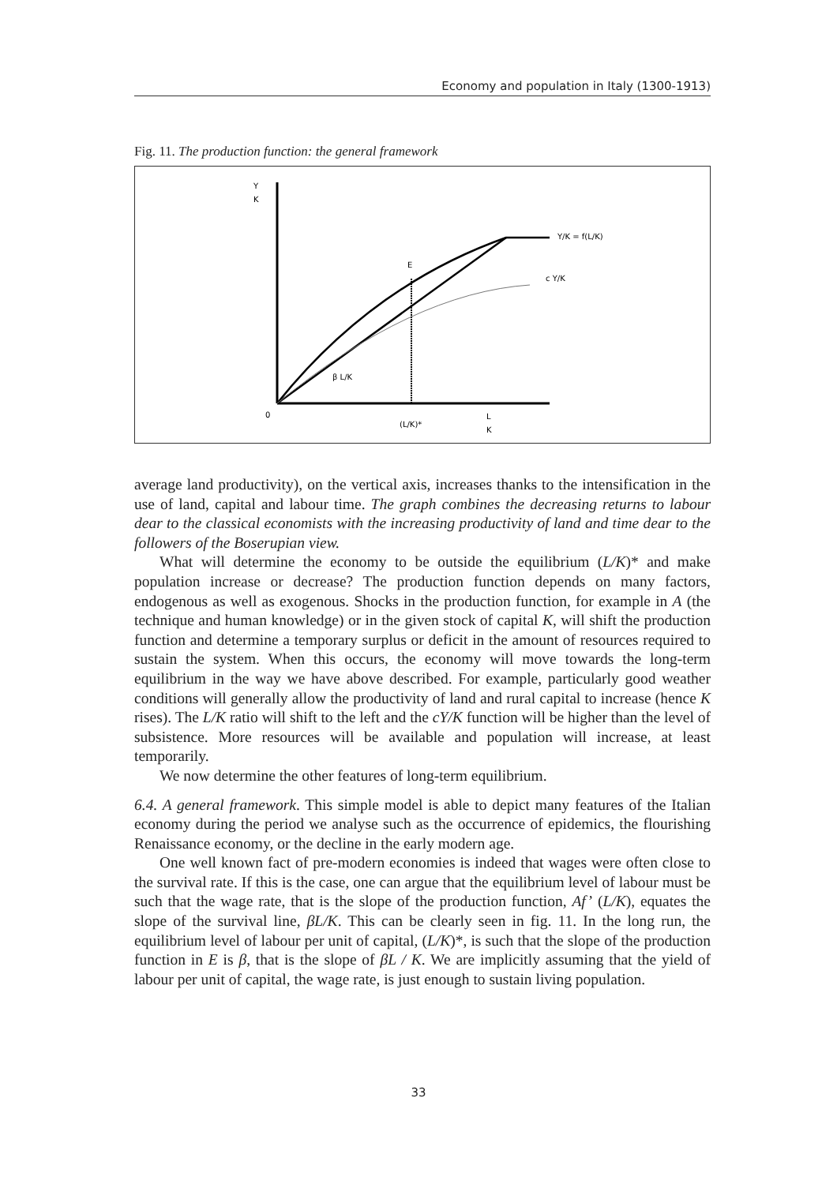Economy and population in Italy (1300-1913)
Fig. 11. The production function: the general framework
Y
K
E
c Y/K
Y/K = f(L/K)
β L/K
0
(L/K)*
L
K
average land productivity), on the vertical axis, increases thanks to the intensification in the use of land, capital and labour time. The graph combines the decreasing returns to labour dear to the classical economists with the increasing productivity of land and time dear to the followers of the Boserupian view.
What will determine the economy to be outside the equilibrium (L/K)* and make population increase or decrease? The production function depends on many factors, endogenous as well as exogenous. Shocks in the production function, for example in A (the technique and human knowledge) or in the given stock of capital K, will shift the production function and determine a temporary surplus or deficit in the amount of resources required to sustain the system. When this occurs, the economy will move towards the long-term equilibrium in the way we have above described. For example, particularly good weather conditions will generally allow the productivity of land and rural capital to increase (hence K rises). The L/K ratio will shift to the left and the cY/K function will be higher than the level of subsistence. More resources will be available and population will increase, at least temporarily.
We now determine the other features of long-term equilibrium.
6.4. A general framework. This simple model is able to depict many features of the Italian economy during the period we analyse such as the occurrence of epidemics, the flourishing Renaissance economy, or the decline in the early modern age.
One well known fact of pre-modern economies is indeed that wages were often close to the survival rate. If this is the case, one can argue that the equilibrium level of labour must be such that the wage rate, that is the slope of the production function, Af’ (L/K), equates the slope of the survival line, βL/K. This can be clearly seen in fig. 11. In the long run, the equilibrium level of labour per unit of capital, (L/K)*, is such that the slope of the production function in E is β, that is the slope of βL / K. We are implicitly assuming that the yield of labour per unit of capital, the wage rate, is just enough to sustain living population.
33